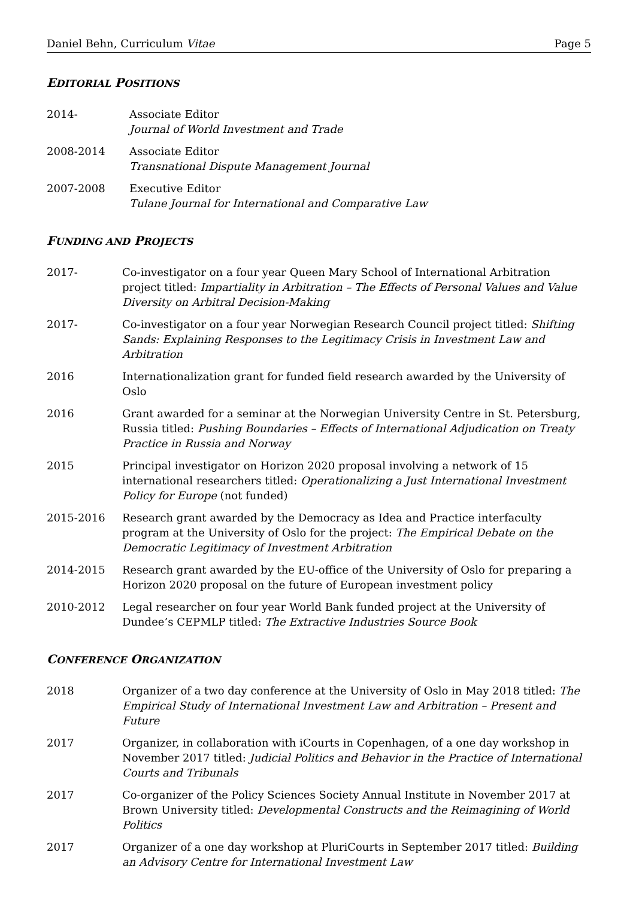Daniel Behn, Curriculum Vitae Page 5
EDITORIAL POSITIONS
2014- Associate Editor
Journal of World Investment and Trade
2008-2014 Associate Editor
Transnational Dispute Management Journal
2007-2008 Executive Editor
Tulane Journal for International and Comparative Law
FUNDING AND PROJECTS
2017- Co-investigator on a four year Queen Mary School of International Arbitration project titled: Impartiality in Arbitration – The Effects of Personal Values and Value Diversity on Arbitral Decision-Making
2017- Co-investigator on a four year Norwegian Research Council project titled: Shifting Sands: Explaining Responses to the Legitimacy Crisis in Investment Law and Arbitration
2016 Internationalization grant for funded field research awarded by the University of Oslo
2016 Grant awarded for a seminar at the Norwegian University Centre in St. Petersburg, Russia titled: Pushing Boundaries – Effects of International Adjudication on Treaty Practice in Russia and Norway
2015 Principal investigator on Horizon 2020 proposal involving a network of 15 international researchers titled: Operationalizing a Just International Investment Policy for Europe (not funded)
2015-2016 Research grant awarded by the Democracy as Idea and Practice interfaculty program at the University of Oslo for the project: The Empirical Debate on the Democratic Legitimacy of Investment Arbitration
2014-2015 Research grant awarded by the EU-office of the University of Oslo for preparing a Horizon 2020 proposal on the future of European investment policy
2010-2012 Legal researcher on four year World Bank funded project at the University of Dundee’s CEPMLP titled: The Extractive Industries Source Book
CONFERENCE ORGANIZATION
2018 Organizer of a two day conference at the University of Oslo in May 2018 titled: The Empirical Study of International Investment Law and Arbitration – Present and Future
2017 Organizer, in collaboration with iCourts in Copenhagen, of a one day workshop in November 2017 titled: Judicial Politics and Behavior in the Practice of International Courts and Tribunals
2017 Co-organizer of the Policy Sciences Society Annual Institute in November 2017 at Brown University titled: Developmental Constructs and the Reimagining of World Politics
2017 Organizer of a one day workshop at PluriCourts in September 2017 titled: Building an Advisory Centre for International Investment Law